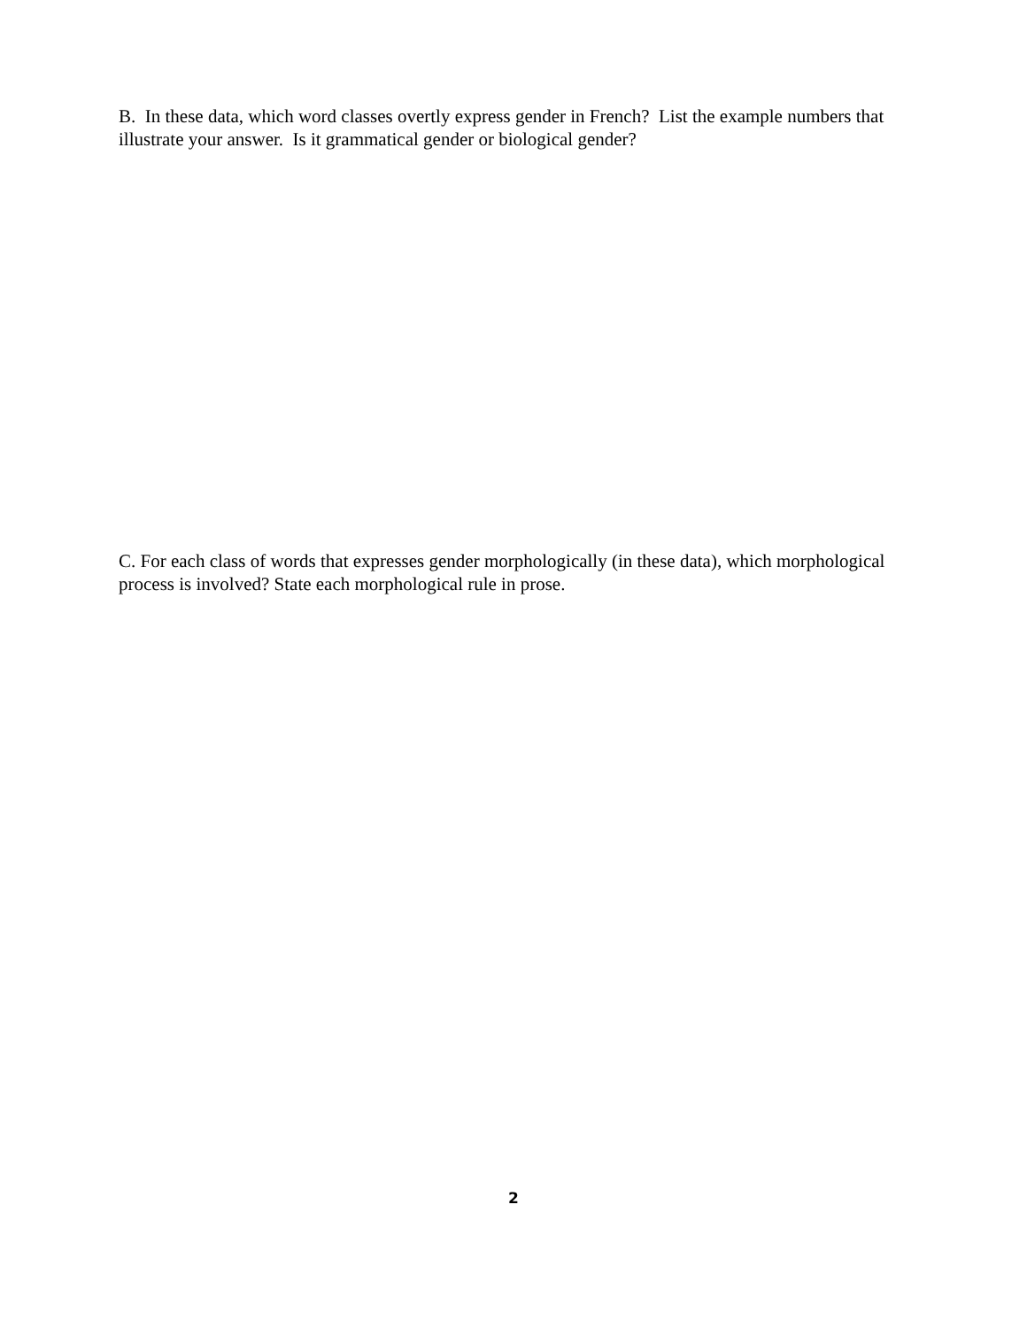B. In these data, which word classes overtly express gender in French? List the example numbers that illustrate your answer. Is it grammatical gender or biological gender?
C. For each class of words that expresses gender morphologically (in these data), which morphological process is involved? State each morphological rule in prose.
2